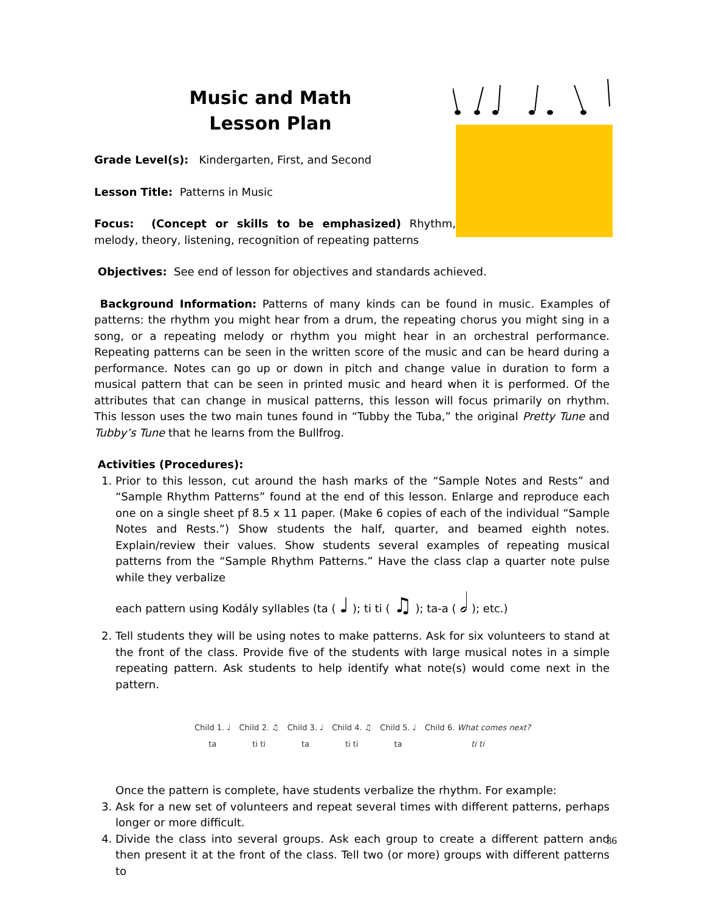Music and Math
Lesson Plan
Grade Level(s): Kindergarten, First, and Second
Lesson Title: Patterns in Music
Focus: (Concept or skills to be emphasized) Rhythm, melody, theory, listening, recognition of repeating patterns
Objectives: See end of lesson for objectives and standards achieved.
Background Information: Patterns of many kinds can be found in music. Examples of patterns: the rhythm you might hear from a drum, the repeating chorus you might sing in a song, or a repeating melody or rhythm you might hear in an orchestral performance. Repeating patterns can be seen in the written score of the music and can be heard during a performance. Notes can go up or down in pitch and change value in duration to form a musical pattern that can be seen in printed music and heard when it is performed. Of the attributes that can change in musical patterns, this lesson will focus primarily on rhythm. This lesson uses the two main tunes found in “Tubby the Tuba,” the original Pretty Tune and Tubby’s Tune that he learns from the Bullfrog.
Activities (Procedures):
1. Prior to this lesson, cut around the hash marks of the “Sample Notes and Rests” and “Sample Rhythm Patterns” found at the end of this lesson. Enlarge and reproduce each one on a single sheet pf 8.5 x 11 paper. (Make 6 copies of each of the individual “Sample Notes and Rests.”) Show students the half, quarter, and beamed eighth notes. Explain/review their values. Show students several examples of repeating musical patterns from the “Sample Rhythm Patterns.” Have the class clap a quarter note pulse while they verbalize
each pattern using Kodály syllables (ta ( ♩ ); ti ti ( ♫ ); ta-a ( 𝅗𝅥 ); etc.)
2. Tell students they will be using notes to make patterns. Ask for six volunteers to stand at the front of the class. Provide five of the students with large musical notes in a simple repeating pattern. Ask students to help identify what note(s) would come next in the pattern.
Child 1. ♩
ta Child 2. ♫
ti ti Child 3. ♩
ta Child 4. ♫
ti ti Child 5. ♩
ta Child 6. What comes next?
ti ti
Once the pattern is complete, have students verbalize the rhythm. For example:
3. Ask for a new set of volunteers and repeat several times with different patterns, perhaps longer or more difficult.
4. Divide the class into several groups. Ask each group to create a different pattern and then present it at the front of the class. Tell two (or more) groups with different patterns to
36